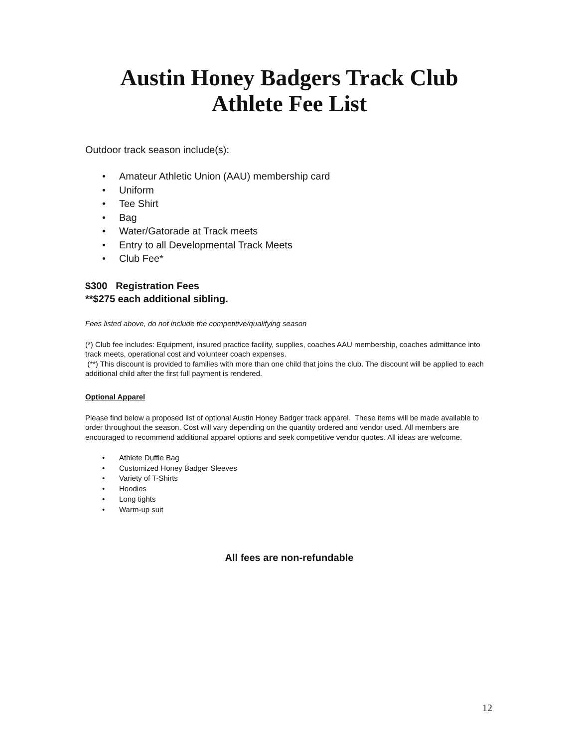Austin Honey Badgers Track Club
Athlete Fee List
Outdoor track season include(s):
• Amateur Athletic Union (AAU) membership card
• Uniform
• Tee Shirt
• Bag
• Water/Gatorade at Track meets
• Entry to all Developmental Track Meets
• Club Fee*
$300 Registration Fees
**$275 each additional sibling.
Fees listed above, do not include the competitive/qualifying season
(*) Club fee includes: Equipment, insured practice facility, supplies, coaches AAU membership, coaches admittance into track meets, operational cost and volunteer coach expenses.
(**) This discount is provided to families with more than one child that joins the club. The discount will be applied to each additional child after the first full payment is rendered.
Optional Apparel
Please find below a proposed list of optional Austin Honey Badger track apparel. These items will be made available to order throughout the season. Cost will vary depending on the quantity ordered and vendor used. All members are encouraged to recommend additional apparel options and seek competitive vendor quotes. All ideas are welcome.
• Athlete Duffle Bag
• Customized Honey Badger Sleeves
• Variety of T-Shirts
• Hoodies
• Long tights
• Warm-up suit
All fees are non-refundable
12